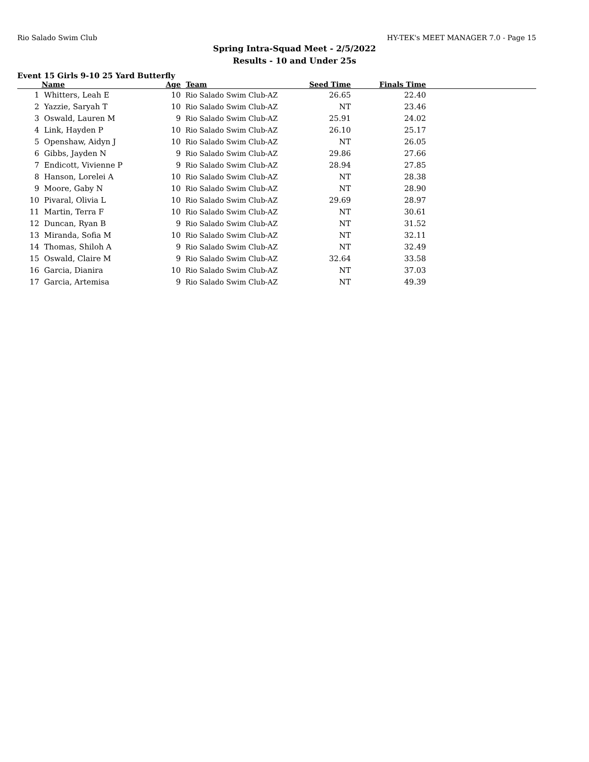Rio Salado Swim Club HY-TEK's MEET MANAGER 7.0 - Page 15
Spring Intra-Squad Meet - 2/5/2022
Results - 10 and Under 25s
Event 15 Girls 9-10 25 Yard Butterfly
| | Name | Age | Team | Seed Time | Finals Time | |
| --- | --- | --- | --- | --- | --- | --- |
| 1 | Whitters, Leah E | 10 | Rio Salado Swim Club-AZ | 26.65 | 22.40 | |
| 2 | Yazzie, Saryah T | 10 | Rio Salado Swim Club-AZ | NT | 23.46 | |
| 3 | Oswald, Lauren M | 9 | Rio Salado Swim Club-AZ | 25.91 | 24.02 | |
| 4 | Link, Hayden P | 10 | Rio Salado Swim Club-AZ | 26.10 | 25.17 | |
| 5 | Openshaw, Aidyn J | 10 | Rio Salado Swim Club-AZ | NT | 26.05 | |
| 6 | Gibbs, Jayden N | 9 | Rio Salado Swim Club-AZ | 29.86 | 27.66 | |
| 7 | Endicott, Vivienne P | 9 | Rio Salado Swim Club-AZ | 28.94 | 27.85 | |
| 8 | Hanson, Lorelei A | 10 | Rio Salado Swim Club-AZ | NT | 28.38 | |
| 9 | Moore, Gaby N | 10 | Rio Salado Swim Club-AZ | NT | 28.90 | |
| 10 | Pivaral, Olivia L | 10 | Rio Salado Swim Club-AZ | 29.69 | 28.97 | |
| 11 | Martin, Terra F | 10 | Rio Salado Swim Club-AZ | NT | 30.61 | |
| 12 | Duncan, Ryan B | 9 | Rio Salado Swim Club-AZ | NT | 31.52 | |
| 13 | Miranda, Sofia M | 10 | Rio Salado Swim Club-AZ | NT | 32.11 | |
| 14 | Thomas, Shiloh A | 9 | Rio Salado Swim Club-AZ | NT | 32.49 | |
| 15 | Oswald, Claire M | 9 | Rio Salado Swim Club-AZ | 32.64 | 33.58 | |
| 16 | Garcia, Dianira | 10 | Rio Salado Swim Club-AZ | NT | 37.03 | |
| 17 | Garcia, Artemisa | 9 | Rio Salado Swim Club-AZ | NT | 49.39 | |